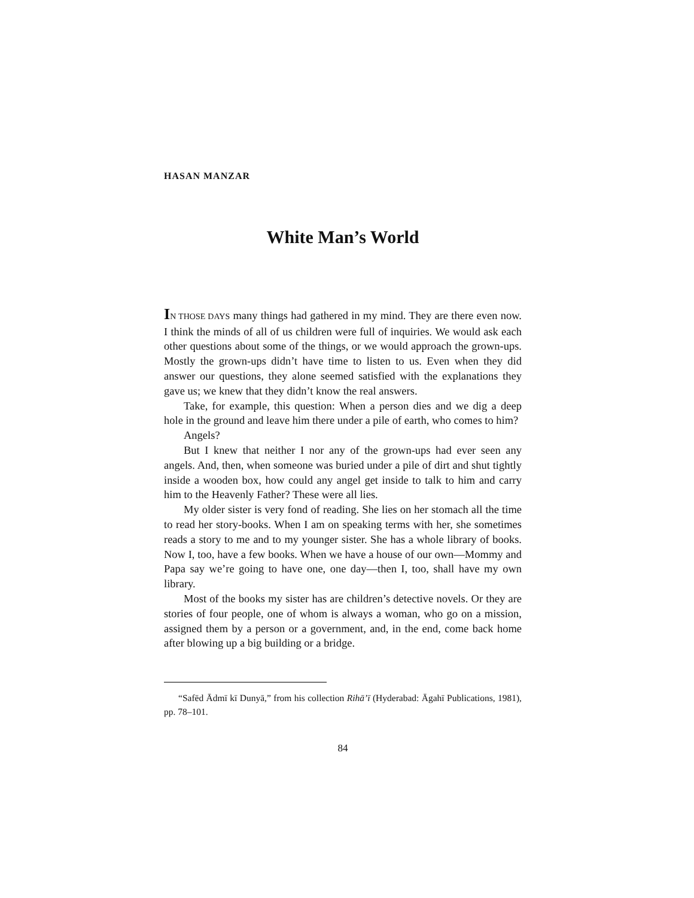HASAN MANZAR
White Man’s World
IN THOSE DAYS many things had gathered in my mind. They are there even now. I think the minds of all of us children were full of inquiries. We would ask each other questions about some of the things, or we would approach the grown-ups. Mostly the grown-ups didn’t have time to listen to us. Even when they did answer our questions, they alone seemed satisfied with the explanations they gave us; we knew that they didn’t know the real answers.
Take, for example, this question: When a person dies and we dig a deep hole in the ground and leave him there under a pile of earth, who comes to him?
Angels?
But I knew that neither I nor any of the grown-ups had ever seen any angels. And, then, when someone was buried under a pile of dirt and shut tightly inside a wooden box, how could any angel get inside to talk to him and carry him to the Heavenly Father? These were all lies.
My older sister is very fond of reading. She lies on her stomach all the time to read her story-books. When I am on speaking terms with her, she sometimes reads a story to me and to my younger sister. She has a whole library of books. Now I, too, have a few books. When we have a house of our own—Mommy and Papa say we’re going to have one, one day—then I, too, shall have my own library.
Most of the books my sister has are children’s detective novels. Or they are stories of four people, one of whom is always a woman, who go on a mission, assigned them by a person or a government, and, in the end, come back home after blowing up a big building or a bridge.
“Safēd Ādmī kī Dunyā,” from his collection Rihā’ī (Hyderabad: Āgahī Publications, 1981), pp. 78–101.
84